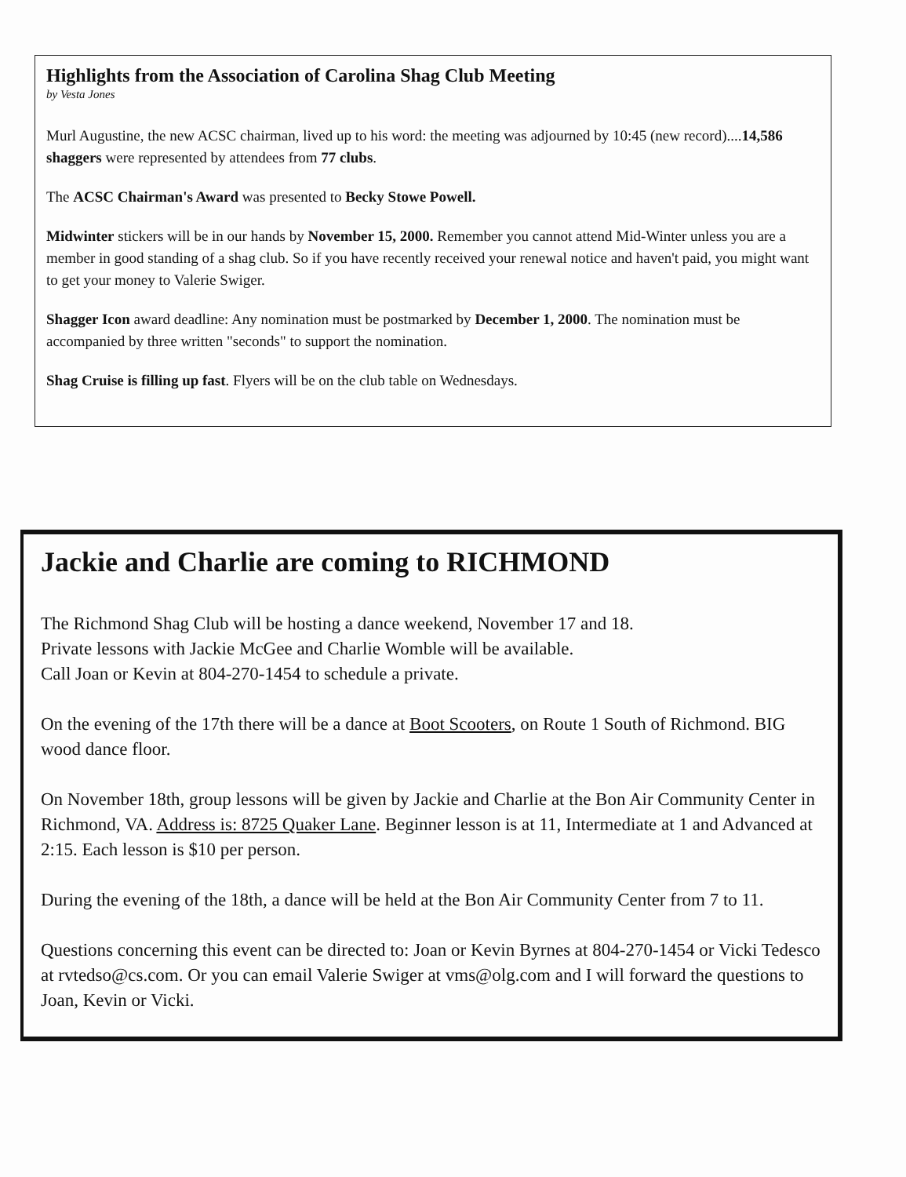Highlights from the Association of Carolina Shag Club Meeting
by Vesta Jones
Murl Augustine, the new ACSC chairman, lived up to his word: the meeting was adjourned by 10:45 (new record)....14,586 shaggers were represented by attendees from 77 clubs.
The ACSC Chairman's Award was presented to Becky Stowe Powell.
Midwinter stickers will be in our hands by November 15, 2000. Remember you cannot attend Mid-Winter unless you are a member in good standing of a shag club. So if you have recently received your renewal notice and haven't paid, you might want to get your money to Valerie Swiger.
Shagger Icon award deadline: Any nomination must be postmarked by December 1, 2000. The nomination must be accompanied by three written "seconds" to support the nomination.
Shag Cruise is filling up fast. Flyers will be on the club table on Wednesdays.
Jackie and Charlie are coming to RICHMOND
The Richmond Shag Club will be hosting a dance weekend, November 17 and 18.
Private lessons with Jackie McGee and Charlie Womble will be available.
Call Joan or Kevin at 804-270-1454 to schedule a private.
On the evening of the 17th there will be a dance at Boot Scooters, on Route 1 South of Richmond. BIG wood dance floor.
On November 18th, group lessons will be given by Jackie and Charlie at the Bon Air Community Center in Richmond, VA. Address is: 8725 Quaker Lane. Beginner lesson is at 11, Intermediate at 1 and Advanced at 2:15. Each lesson is $10 per person.
During the evening of the 18th, a dance will be held at the Bon Air Community Center from 7 to 11.
Questions concerning this event can be directed to: Joan or Kevin Byrnes at 804-270-1454 or Vicki Tedesco at rvtedso@cs.com. Or you can email Valerie Swiger at vms@olg.com and I will forward the questions to Joan, Kevin or Vicki.